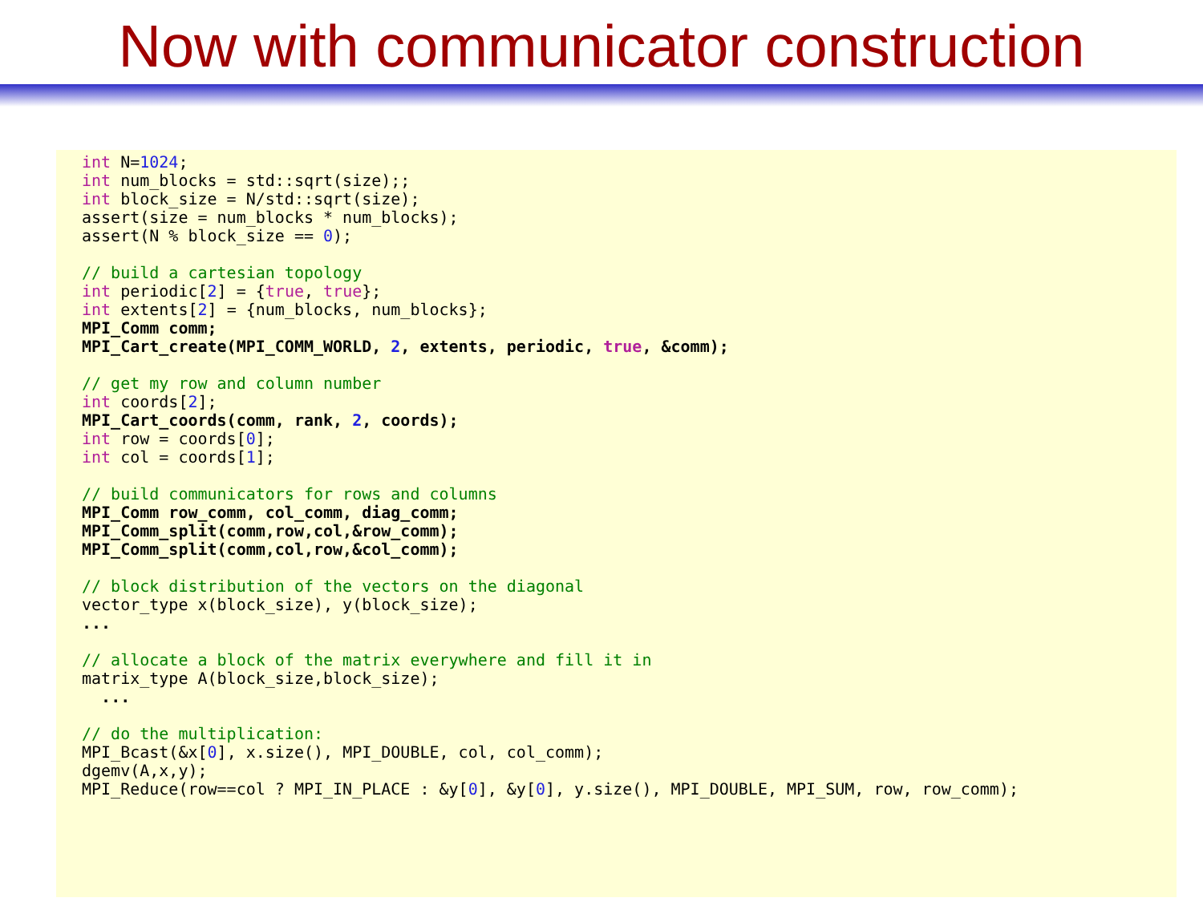Now with communicator construction
int N=1024;
int num_blocks = std::sqrt(size);;
int block_size = N/std::sqrt(size);
assert(size = num_blocks * num_blocks);
assert(N % block_size == 0);

// build a cartesian topology
int periodic[2] = {true, true};
int extents[2] = {num_blocks, num_blocks};
MPI_Comm comm;
MPI_Cart_create(MPI_COMM_WORLD, 2, extents, periodic, true, &comm);

// get my row and column number
int coords[2];
MPI_Cart_coords(comm, rank, 2, coords);
int row = coords[0];
int col = coords[1];

// build communicators for rows and columns
MPI_Comm row_comm, col_comm, diag_comm;
MPI_Comm_split(comm,row,col,&row_comm);
MPI_Comm_split(comm,col,row,&col_comm);

// block distribution of the vectors on the diagonal
vector_type x(block_size), y(block_size);
...

// allocate a block of the matrix everywhere and fill it in
matrix_type A(block_size,block_size);
  ...

// do the multiplication:
MPI_Bcast(&x[0], x.size(), MPI_DOUBLE, col, col_comm);
dgemv(A,x,y);
MPI_Reduce(row==col ? MPI_IN_PLACE : &y[0], &y[0], y.size(), MPI_DOUBLE, MPI_SUM, row, row_comm);